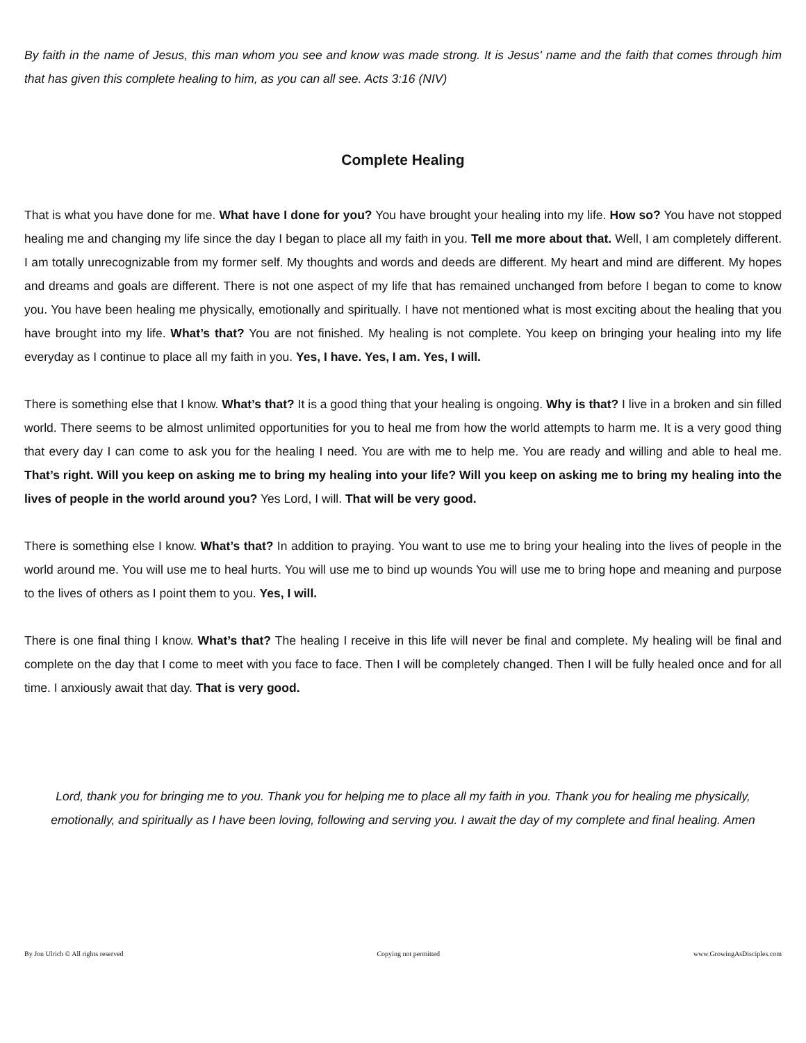By faith in the name of Jesus, this man whom you see and know was made strong. It is Jesus' name and the faith that comes through him that has given this complete healing to him, as you can all see. Acts 3:16 (NIV)
Complete Healing
That is what you have done for me. What have I done for you? You have brought your healing into my life. How so? You have not stopped healing me and changing my life since the day I began to place all my faith in you. Tell me more about that. Well, I am completely different. I am totally unrecognizable from my former self. My thoughts and words and deeds are different. My heart and mind are different. My hopes and dreams and goals are different. There is not one aspect of my life that has remained unchanged from before I began to come to know you. You have been healing me physically, emotionally and spiritually. I have not mentioned what is most exciting about the healing that you have brought into my life. What’s that? You are not finished. My healing is not complete. You keep on bringing your healing into my life everyday as I continue to place all my faith in you. Yes, I have. Yes, I am. Yes, I will.
There is something else that I know. What’s that? It is a good thing that your healing is ongoing. Why is that? I live in a broken and sin filled world. There seems to be almost unlimited opportunities for you to heal me from how the world attempts to harm me. It is a very good thing that every day I can come to ask you for the healing I need. You are with me to help me. You are ready and willing and able to heal me. That’s right. Will you keep on asking me to bring my healing into your life? Will you keep on asking me to bring my healing into the lives of people in the world around you? Yes Lord, I will. That will be very good.
There is something else I know. What’s that? In addition to praying. You want to use me to bring your healing into the lives of people in the world around me. You will use me to heal hurts. You will use me to bind up wounds You will use me to bring hope and meaning and purpose to the lives of others as I point them to you. Yes, I will.
There is one final thing I know. What’s that? The healing I receive in this life will never be final and complete. My healing will be final and complete on the day that I come to meet with you face to face. Then I will be completely changed. Then I will be fully healed once and for all time. I anxiously await that day. That is very good.
Lord, thank you for bringing me to you. Thank you for helping me to place all my faith in you. Thank you for healing me physically, emotionally, and spiritually as I have been loving, following and serving you. I await the day of my complete and final healing. Amen
By Jon Ulrich © All rights reserved Copying not permitted www.GrowingAsDisciples.com